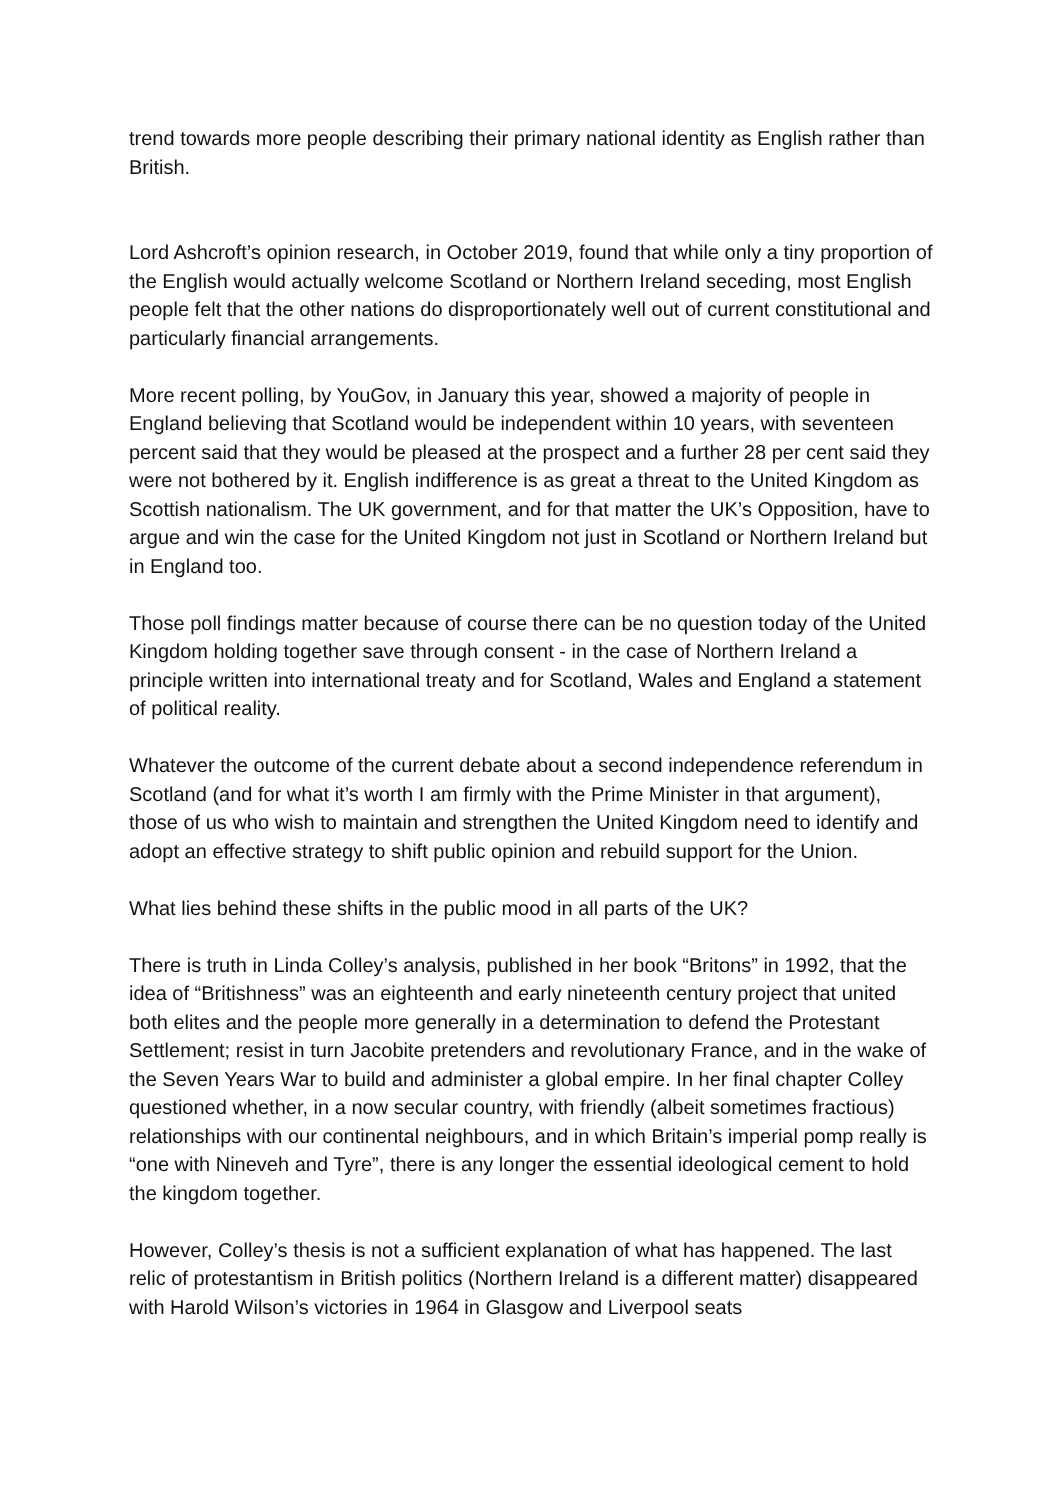trend towards more people describing their primary national identity as English rather than British.
Lord Ashcroft’s opinion research, in October 2019, found that while only a tiny proportion of the English would actually welcome Scotland or Northern Ireland seceding, most English people felt that the other nations do disproportionately well out of current constitutional and particularly financial arrangements.
More recent polling, by YouGov, in January this year, showed a majority of people in England believing that Scotland would be independent within 10 years, with seventeen percent said that they would be pleased at the prospect and a further 28 per cent said they were not bothered by it. English indifference is as great a threat to the United Kingdom as Scottish nationalism. The UK government, and for that matter the UK’s Opposition, have to argue and win the case for the United Kingdom not just in Scotland or Northern Ireland but in England too.
Those poll findings matter because of course there can be no question today of the United Kingdom holding together save through consent - in the case of Northern Ireland a principle written into international treaty and for Scotland, Wales and England a statement of political reality.
Whatever the outcome of the current debate about a second independence referendum in Scotland (and for what it’s worth I am firmly with the Prime Minister in that argument), those of us who wish to maintain and strengthen the United Kingdom need to identify and adopt an effective strategy to shift public opinion and rebuild support for the Union.
What lies behind these shifts in the public mood in all parts of the UK?
There is truth in Linda Colley’s analysis, published in her book “Britons” in 1992, that the idea of “Britishness” was an eighteenth and early nineteenth century project that united both elites and the people more generally in a determination to defend the Protestant Settlement; resist in turn Jacobite pretenders and revolutionary France, and in the wake of the Seven Years War to build and administer a global empire. In her final chapter Colley questioned whether, in a now secular country, with friendly (albeit sometimes fractious) relationships with our continental neighbours, and in which Britain’s imperial pomp really is “one with Nineveh and Tyre”, there is any longer the essential ideological cement to hold the kingdom together.
However, Colley’s thesis is not a sufficient explanation of what has happened. The last relic of protestantism in British politics (Northern Ireland is a different matter) disappeared with Harold Wilson’s victories in 1964 in Glasgow and Liverpool seats